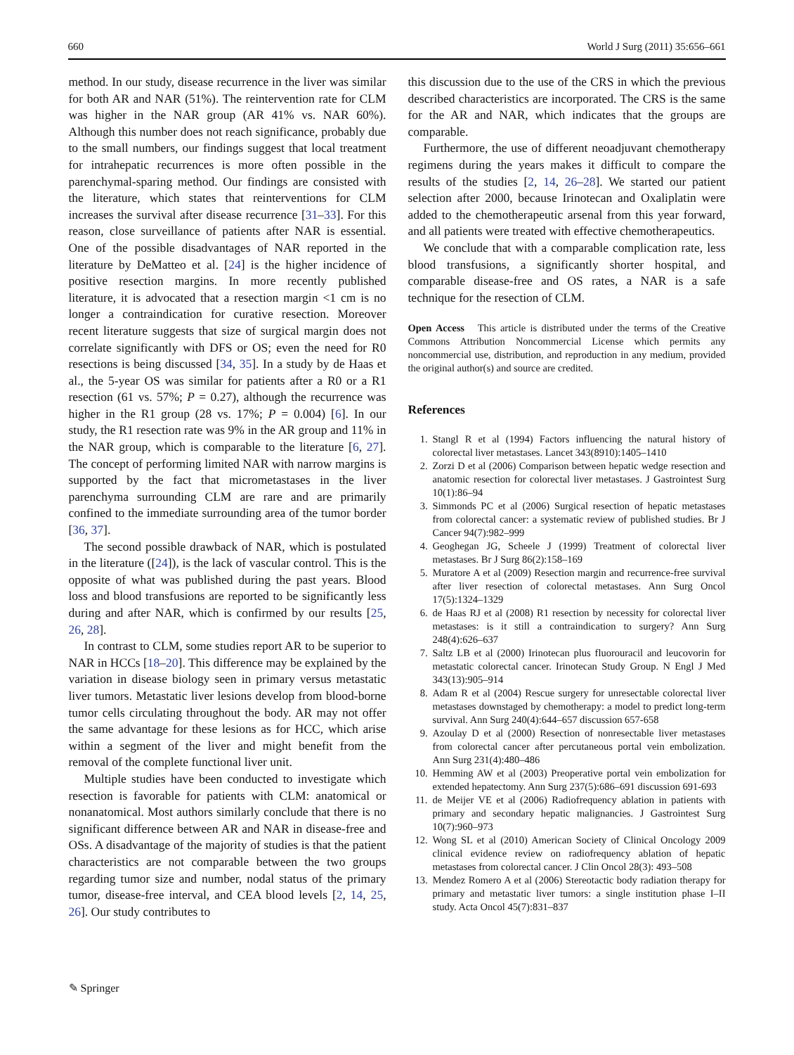660 World J Surg (2011) 35:656–661
method. In our study, disease recurrence in the liver was similar for both AR and NAR (51%). The reintervention rate for CLM was higher in the NAR group (AR 41% vs. NAR 60%). Although this number does not reach significance, probably due to the small numbers, our findings suggest that local treatment for intrahepatic recurrences is more often possible in the parenchymal-sparing method. Our findings are consisted with the literature, which states that reinterventions for CLM increases the survival after disease recurrence [31–33]. For this reason, close surveillance of patients after NAR is essential. One of the possible disadvantages of NAR reported in the literature by DeMatteo et al. [24] is the higher incidence of positive resection margins. In more recently published literature, it is advocated that a resection margin <1 cm is no longer a contraindication for curative resection. Moreover recent literature suggests that size of surgical margin does not correlate significantly with DFS or OS; even the need for R0 resections is being discussed [34, 35]. In a study by de Haas et al., the 5-year OS was similar for patients after a R0 or a R1 resection (61 vs. 57%; P = 0.27), although the recurrence was higher in the R1 group (28 vs. 17%; P = 0.004) [6]. In our study, the R1 resection rate was 9% in the AR group and 11% in the NAR group, which is comparable to the literature [6, 27]. The concept of performing limited NAR with narrow margins is supported by the fact that micrometastases in the liver parenchyma surrounding CLM are rare and are primarily confined to the immediate surrounding area of the tumor border [36, 37].
The second possible drawback of NAR, which is postulated in the literature ([24]), is the lack of vascular control. This is the opposite of what was published during the past years. Blood loss and blood transfusions are reported to be significantly less during and after NAR, which is confirmed by our results [25, 26, 28].
In contrast to CLM, some studies report AR to be superior to NAR in HCCs [18–20]. This difference may be explained by the variation in disease biology seen in primary versus metastatic liver tumors. Metastatic liver lesions develop from blood-borne tumor cells circulating throughout the body. AR may not offer the same advantage for these lesions as for HCC, which arise within a segment of the liver and might benefit from the removal of the complete functional liver unit.
Multiple studies have been conducted to investigate which resection is favorable for patients with CLM: anatomical or nonanatomical. Most authors similarly conclude that there is no significant difference between AR and NAR in disease-free and OSs. A disadvantage of the majority of studies is that the patient characteristics are not comparable between the two groups regarding tumor size and number, nodal status of the primary tumor, disease-free interval, and CEA blood levels [2, 14, 25, 26]. Our study contributes to
this discussion due to the use of the CRS in which the previous described characteristics are incorporated. The CRS is the same for the AR and NAR, which indicates that the groups are comparable.
Furthermore, the use of different neoadjuvant chemotherapy regimens during the years makes it difficult to compare the results of the studies [2, 14, 26–28]. We started our patient selection after 2000, because Irinotecan and Oxaliplatin were added to the chemotherapeutic arsenal from this year forward, and all patients were treated with effective chemotherapeutics.
We conclude that with a comparable complication rate, less blood transfusions, a significantly shorter hospital, and comparable disease-free and OS rates, a NAR is a safe technique for the resection of CLM.
Open Access This article is distributed under the terms of the Creative Commons Attribution Noncommercial License which permits any noncommercial use, distribution, and reproduction in any medium, provided the original author(s) and source are credited.
References
1. Stangl R et al (1994) Factors influencing the natural history of colorectal liver metastases. Lancet 343(8910):1405–1410
2. Zorzi D et al (2006) Comparison between hepatic wedge resection and anatomic resection for colorectal liver metastases. J Gastrointest Surg 10(1):86–94
3. Simmonds PC et al (2006) Surgical resection of hepatic metastases from colorectal cancer: a systematic review of published studies. Br J Cancer 94(7):982–999
4. Geoghegan JG, Scheele J (1999) Treatment of colorectal liver metastases. Br J Surg 86(2):158–169
5. Muratore A et al (2009) Resection margin and recurrence-free survival after liver resection of colorectal metastases. Ann Surg Oncol 17(5):1324–1329
6. de Haas RJ et al (2008) R1 resection by necessity for colorectal liver metastases: is it still a contraindication to surgery? Ann Surg 248(4):626–637
7. Saltz LB et al (2000) Irinotecan plus fluorouracil and leucovorin for metastatic colorectal cancer. Irinotecan Study Group. N Engl J Med 343(13):905–914
8. Adam R et al (2004) Rescue surgery for unresectable colorectal liver metastases downstaged by chemotherapy: a model to predict long-term survival. Ann Surg 240(4):644–657 discussion 657-658
9. Azoulay D et al (2000) Resection of nonresectable liver metastases from colorectal cancer after percutaneous portal vein embolization. Ann Surg 231(4):480–486
10. Hemming AW et al (2003) Preoperative portal vein embolization for extended hepatectomy. Ann Surg 237(5):686–691 discussion 691-693
11. de Meijer VE et al (2006) Radiofrequency ablation in patients with primary and secondary hepatic malignancies. J Gastrointest Surg 10(7):960–973
12. Wong SL et al (2010) American Society of Clinical Oncology 2009 clinical evidence review on radiofrequency ablation of hepatic metastases from colorectal cancer. J Clin Oncol 28(3): 493–508
13. Mendez Romero A et al (2006) Stereotactic body radiation therapy for primary and metastatic liver tumors: a single institution phase I–II study. Acta Oncol 45(7):831–837
✎ Springer